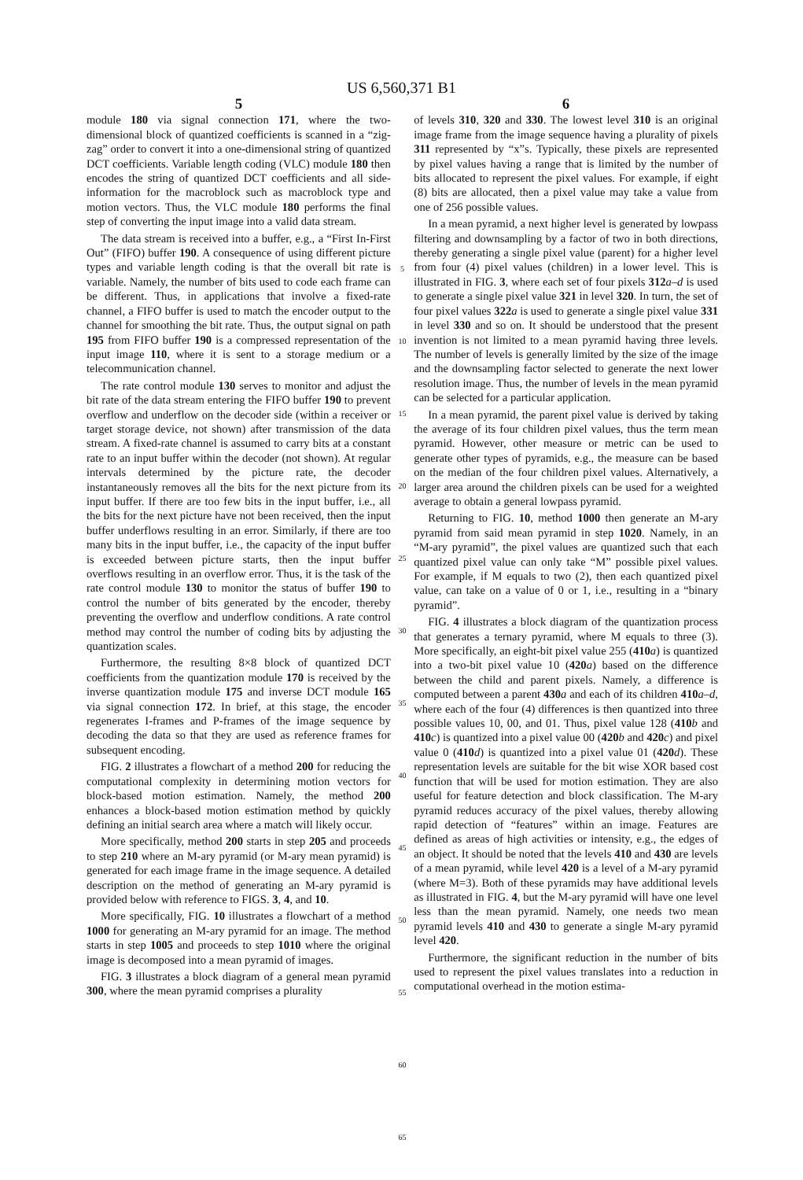US 6,560,371 B1
5
module 180 via signal connection 171, where the two-dimensional block of quantized coefficients is scanned in a “zig-zag” order to convert it into a one-dimensional string of quantized DCT coefficients. Variable length coding (VLC) module 180 then encodes the string of quantized DCT coefficients and all side-information for the macroblock such as macroblock type and motion vectors. Thus, the VLC module 180 performs the final step of converting the input image into a valid data stream.
The data stream is received into a buffer, e.g., a “First In-First Out” (FIFO) buffer 190. A consequence of using different picture types and variable length coding is that the overall bit rate is variable. Namely, the number of bits used to code each frame can be different. Thus, in applications that involve a fixed-rate channel, a FIFO buffer is used to match the encoder output to the channel for smoothing the bit rate. Thus, the output signal on path 195 from FIFO buffer 190 is a compressed representation of the input image 110, where it is sent to a storage medium or a telecommunication channel.
The rate control module 130 serves to monitor and adjust the bit rate of the data stream entering the FIFO buffer 190 to prevent overflow and underflow on the decoder side (within a receiver or target storage device, not shown) after transmission of the data stream. A fixed-rate channel is assumed to carry bits at a constant rate to an input buffer within the decoder (not shown). At regular intervals determined by the picture rate, the decoder instantaneously removes all the bits for the next picture from its input buffer. If there are too few bits in the input buffer, i.e., all the bits for the next picture have not been received, then the input buffer underflows resulting in an error. Similarly, if there are too many bits in the input buffer, i.e., the capacity of the input buffer is exceeded between picture starts, then the input buffer overflows resulting in an overflow error. Thus, it is the task of the rate control module 130 to monitor the status of buffer 190 to control the number of bits generated by the encoder, thereby preventing the overflow and underflow conditions. A rate control method may control the number of coding bits by adjusting the quantization scales.
Furthermore, the resulting 8×8 block of quantized DCT coefficients from the quantization module 170 is received by the inverse quantization module 175 and inverse DCT module 165 via signal connection 172. In brief, at this stage, the encoder regenerates I-frames and P-frames of the image sequence by decoding the data so that they are used as reference frames for subsequent encoding.
FIG. 2 illustrates a flowchart of a method 200 for reducing the computational complexity in determining motion vectors for block-based motion estimation. Namely, the method 200 enhances a block-based motion estimation method by quickly defining an initial search area where a match will likely occur.
More specifically, method 200 starts in step 205 and proceeds to step 210 where an M-ary pyramid (or M-ary mean pyramid) is generated for each image frame in the image sequence. A detailed description on the method of generating an M-ary pyramid is provided below with reference to FIGS. 3, 4, and 10.
More specifically, FIG. 10 illustrates a flowchart of a method 1000 for generating an M-ary pyramid for an image. The method starts in step 1005 and proceeds to step 1010 where the original image is decomposed into a mean pyramid of images.
FIG. 3 illustrates a block diagram of a general mean pyramid 300, where the mean pyramid comprises a plurality
5
10
15
20
25
30
35
40
45
50
55
60
65
6
of levels 310, 320 and 330. The lowest level 310 is an original image frame from the image sequence having a plurality of pixels 311 represented by “x”s. Typically, these pixels are represented by pixel values having a range that is limited by the number of bits allocated to represent the pixel values. For example, if eight (8) bits are allocated, then a pixel value may take a value from one of 256 possible values.
In a mean pyramid, a next higher level is generated by lowpass filtering and downsampling by a factor of two in both directions, thereby generating a single pixel value (parent) for a higher level from four (4) pixel values (children) in a lower level. This is illustrated in FIG. 3, where each set of four pixels 312 a–d is used to generate a single pixel value 321 in level 320. In turn, the set of four pixel values 322 a is used to generate a single pixel value 331 in level 330 and so on. It should be understood that the present invention is not limited to a mean pyramid having three levels. The number of levels is generally limited by the size of the image and the downsampling factor selected to generate the next lower resolution image. Thus, the number of levels in the mean pyramid can be selected for a particular application.
In a mean pyramid, the parent pixel value is derived by taking the average of its four children pixel values, thus the term mean pyramid. However, other measure or metric can be used to generate other types of pyramids, e.g., the measure can be based on the median of the four children pixel values. Alternatively, a larger area around the children pixels can be used for a weighted average to obtain a general lowpass pyramid.
Returning to FIG. 10, method 1000 then generate an M-ary pyramid from said mean pyramid in step 1020. Namely, in an “M-ary pyramid”, the pixel values are quantized such that each quantized pixel value can only take “M” possible pixel values. For example, if M equals to two (2), then each quantized pixel value, can take on a value of 0 or 1, i.e., resulting in a “binary pyramid”.
FIG. 4 illustrates a block diagram of the quantization process that generates a ternary pyramid, where M equals to three (3). More specifically, an eight-bit pixel value 255 (410 a) is quantized into a two-bit pixel value 10 (420 a) based on the difference between the child and parent pixels. Namely, a difference is computed between a parent 430 a and each of its children 410 a–d, where each of the four (4) differences is then quantized into three possible values 10, 00, and 01. Thus, pixel value 128 (410 b and 410 c) is quantized into a pixel value 00 (420 b and 420 c) and pixel value 0 (410 d) is quantized into a pixel value 01 (420 d). These representation levels are suitable for the bit wise XOR based cost function that will be used for motion estimation. They are also useful for feature detection and block classification. The M-ary pyramid reduces accuracy of the pixel values, thereby allowing rapid detection of “features” within an image. Features are defined as areas of high activities or intensity, e.g., the edges of an object. It should be noted that the levels 410 and 430 are levels of a mean pyramid, while level 420 is a level of a M-ary pyramid (where M=3). Both of these pyramids may have additional levels as illustrated in FIG. 4, but the M-ary pyramid will have one level less than the mean pyramid. Namely, one needs two mean pyramid levels 410 and 430 to generate a single M-ary pyramid level 420.
Furthermore, the significant reduction in the number of bits used to represent the pixel values translates into a reduction in computational overhead in the motion estima-